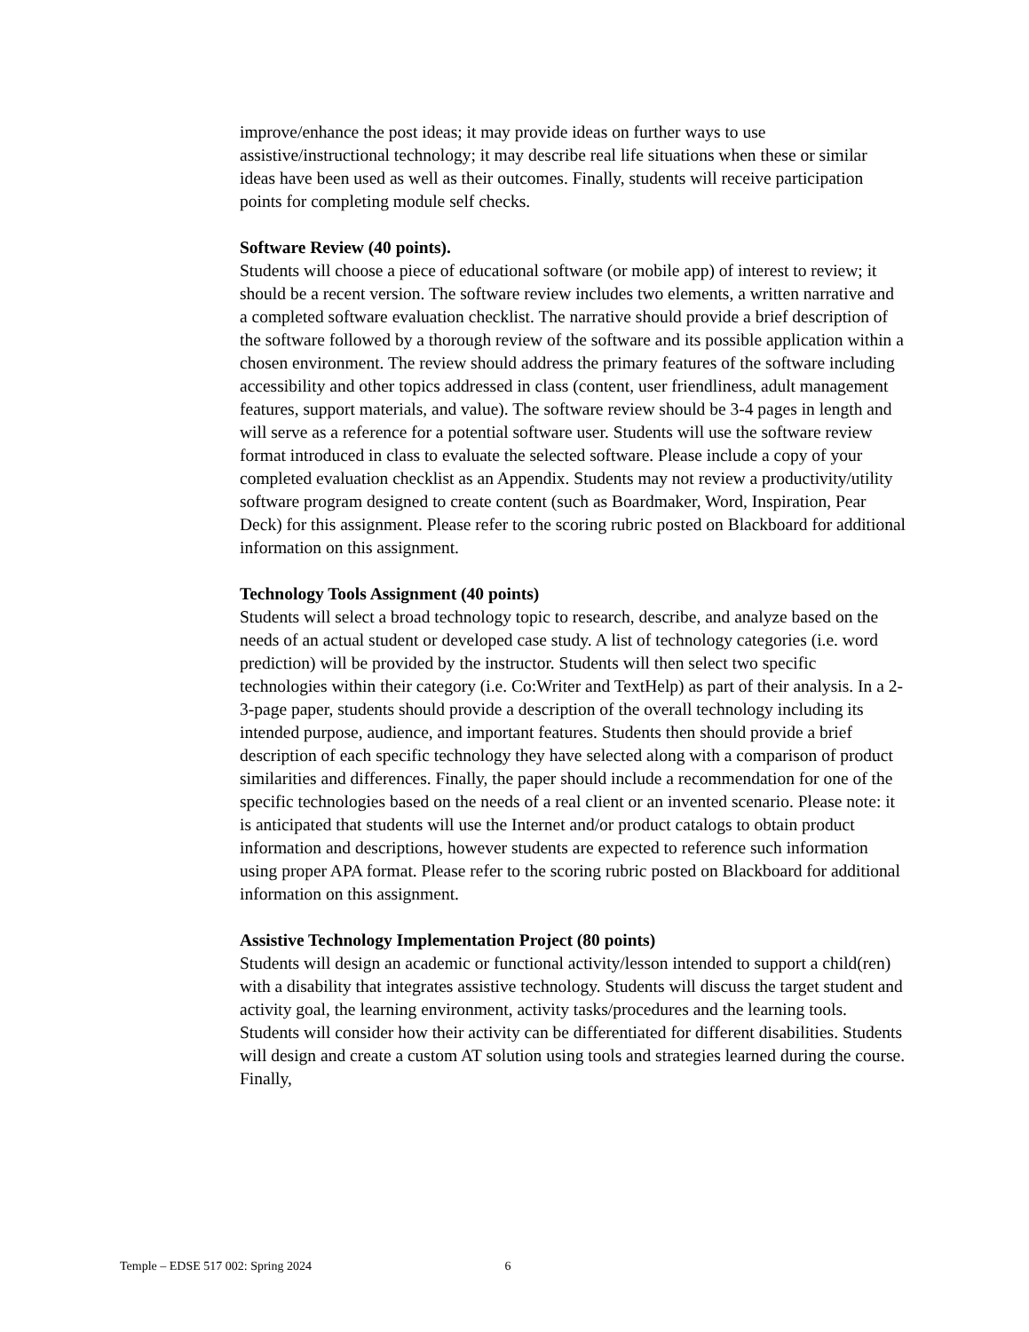improve/enhance the post ideas; it may provide ideas on further ways to use assistive/instructional technology; it may describe real life situations when these or similar ideas have been used as well as their outcomes. Finally, students will receive participation points for completing module self checks.
Software Review (40 points).
Students will choose a piece of educational software (or mobile app) of interest to review; it should be a recent version. The software review includes two elements, a written narrative and a completed software evaluation checklist. The narrative should provide a brief description of the software followed by a thorough review of the software and its possible application within a chosen environment. The review should address the primary features of the software including accessibility and other topics addressed in class (content, user friendliness, adult management features, support materials, and value). The software review should be 3-4 pages in length and will serve as a reference for a potential software user. Students will use the software review format introduced in class to evaluate the selected software. Please include a copy of your completed evaluation checklist as an Appendix. Students may not review a productivity/utility software program designed to create content (such as Boardmaker, Word, Inspiration, Pear Deck) for this assignment. Please refer to the scoring rubric posted on Blackboard for additional information on this assignment.
Technology Tools Assignment (40 points)
Students will select a broad technology topic to research, describe, and analyze based on the needs of an actual student or developed case study. A list of technology categories (i.e. word prediction) will be provided by the instructor. Students will then select two specific technologies within their category (i.e. Co:Writer and TextHelp) as part of their analysis. In a 2-3-page paper, students should provide a description of the overall technology including its intended purpose, audience, and important features. Students then should provide a brief description of each specific technology they have selected along with a comparison of product similarities and differences. Finally, the paper should include a recommendation for one of the specific technologies based on the needs of a real client or an invented scenario. Please note: it is anticipated that students will use the Internet and/or product catalogs to obtain product information and descriptions, however students are expected to reference such information using proper APA format. Please refer to the scoring rubric posted on Blackboard for additional information on this assignment.
Assistive Technology Implementation Project (80 points)
Students will design an academic or functional activity/lesson intended to support a child(ren) with a disability that integrates assistive technology. Students will discuss the target student and activity goal, the learning environment, activity tasks/procedures and the learning tools. Students will consider how their activity can be differentiated for different disabilities. Students will design and create a custom AT solution using tools and strategies learned during the course. Finally,
Temple – EDSE 517 002: Spring 2024 6